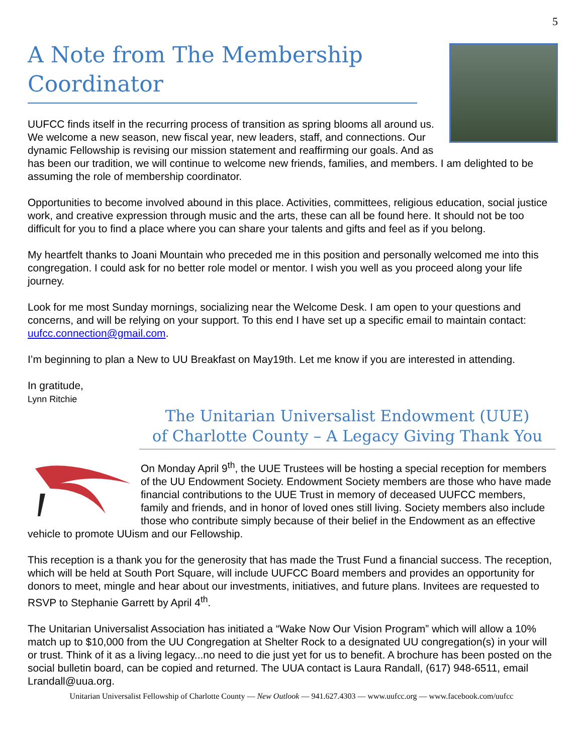5
A Note from The Membership Coordinator
UUFCC finds itself in the recurring process of transition as spring blooms all around us. We welcome a new season, new fiscal year, new leaders, staff, and connections. Our dynamic Fellowship is revising our mission statement and reaffirming our goals. And as has been our tradition, we will continue to welcome new friends, families, and members. I am delighted to be assuming the role of membership coordinator.
Opportunities to become involved abound in this place. Activities, committees, religious education, social justice work, and creative expression through music and the arts, these can all be found here. It should not be too difficult for you to find a place where you can share your talents and gifts and feel as if you belong.
My heartfelt thanks to Joani Mountain who preceded me in this position and personally welcomed me into this congregation. I could ask for no better role model or mentor. I wish you well as you proceed along your life journey.
Look for me most Sunday mornings, socializing near the Welcome Desk. I am open to your questions and concerns, and will be relying on your support. To this end I have set up a specific email to maintain contact: uufcc.connection@gmail.com.
I’m beginning to plan a New to UU Breakfast on May19th. Let me know if you are interested in attending.
In gratitude,
Lynn Ritchie
The Unitarian Universalist Endowment (UUE)
of Charlotte County – A Legacy Giving Thank You
On Monday April 9<sup>th</sup>, the UUE Trustees will be hosting a special reception for members of the UU Endowment Society. Endowment Society members are those who have made financial contributions to the UUE Trust in memory of deceased UUFCC members, family and friends, and in honor of loved ones still living. Society members also include those who contribute simply because of their belief in the Endowment as an effective vehicle to promote UUism and our Fellowship.
This reception is a thank you for the generosity that has made the Trust Fund a financial success. The reception, which will be held at South Port Square, will include UUFCC Board members and provides an opportunity for donors to meet, mingle and hear about our investments, initiatives, and future plans. Invitees are requested to RSVP to Stephanie Garrett by April 4<sup>th</sup>.
The Unitarian Universalist Association has initiated a “Wake Now Our Vision Program” which will allow a 10% match up to $10,000 from the UU Congregation at Shelter Rock to a designated UU congregation(s) in your will or trust. Think of it as a living legacy...no need to die just yet for us to benefit. A brochure has been posted on the social bulletin board, can be copied and returned. The UUA contact is Laura Randall, (617) 948-6511, email Lrandall@uua.org.
Unitarian Universalist Fellowship of Charlotte County — New Outlook — 941.627.4303 — www.uufcc.org — www.facebook.com/uufcc